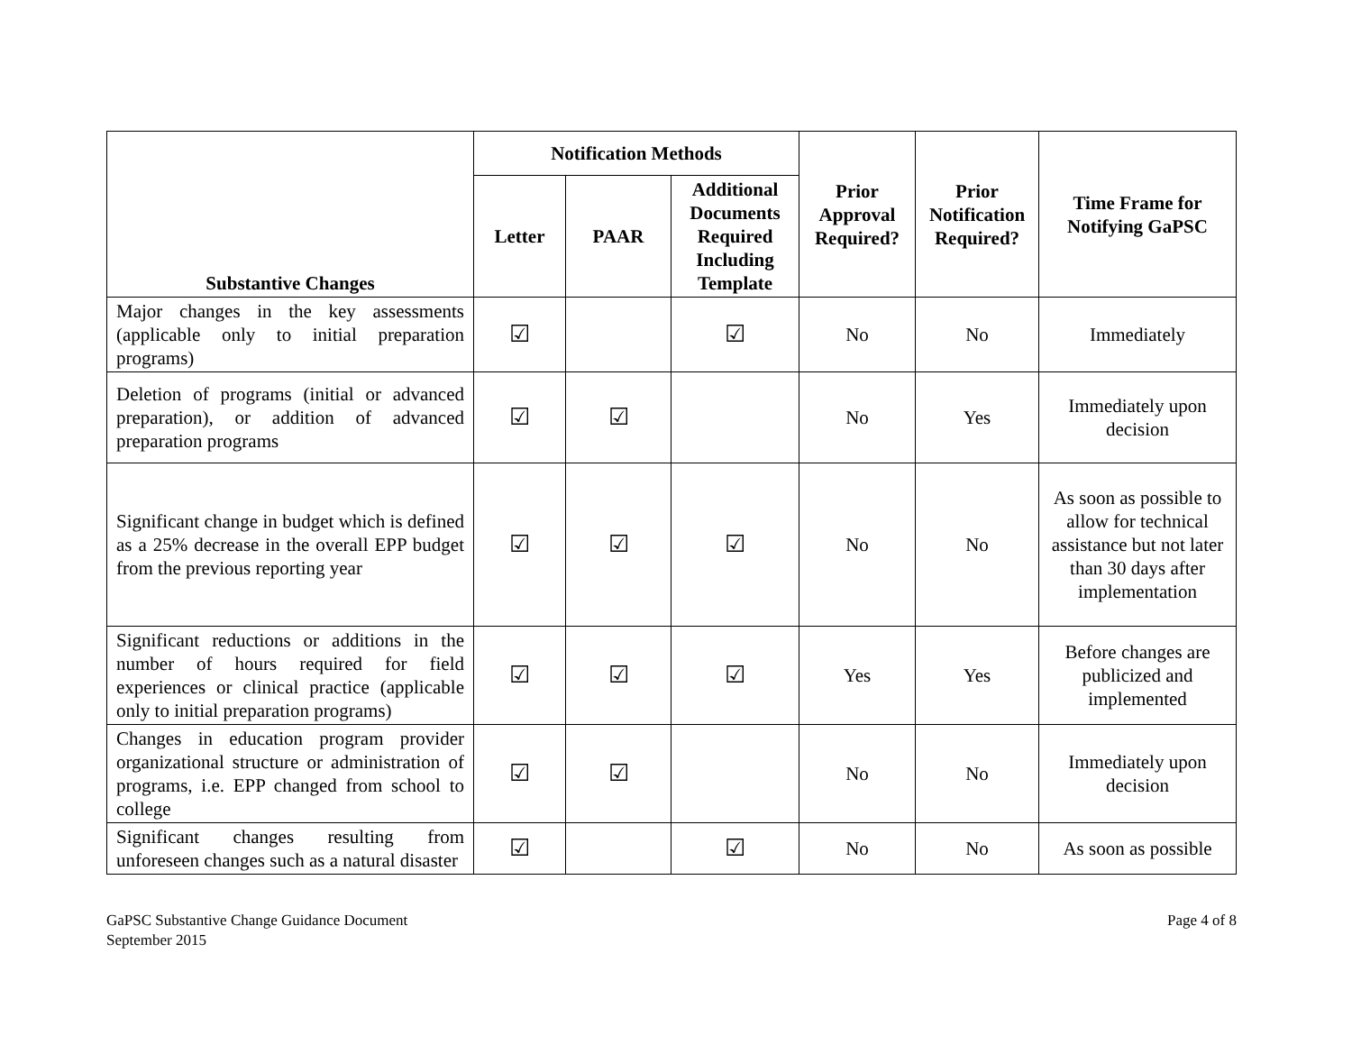| Substantive Changes | Notification Methods | | | Prior Approval Required? | Prior Notification Required? | Time Frame for Notifying GaPSC |
| --- | --- | --- | --- | --- | --- | --- |
| | Letter | PAAR | Additional Documents Required Including Template | | | |
| Major changes in the key assessments (applicable only to initial preparation programs) | ☑ | | ☑ | No | No | Immediately |
| Deletion of programs (initial or advanced preparation), or addition of advanced preparation programs | ☑ | ☑ | | No | Yes | Immediately upon decision |
| Significant change in budget which is defined as a 25% decrease in the overall EPP budget from the previous reporting year | ☑ | ☑ | ☑ | No | No | As soon as possible to allow for technical assistance but not later than 30 days after implementation |
| Significant reductions or additions in the number of hours required for field experiences or clinical practice (applicable only to initial preparation programs) | ☑ | ☑ | ☑ | Yes | Yes | Before changes are publicized and implemented |
| Changes in education program provider organizational structure or administration of programs, i.e. EPP changed from school to college | ☑ | ☑ | | No | No | Immediately upon decision |
| Significant changes resulting from unforeseen changes such as a natural disaster | ☑ | | ☑ | No | No | As soon as possible |
GaPSC Substantive Change Guidance Document
September 2015
Page 4 of 8